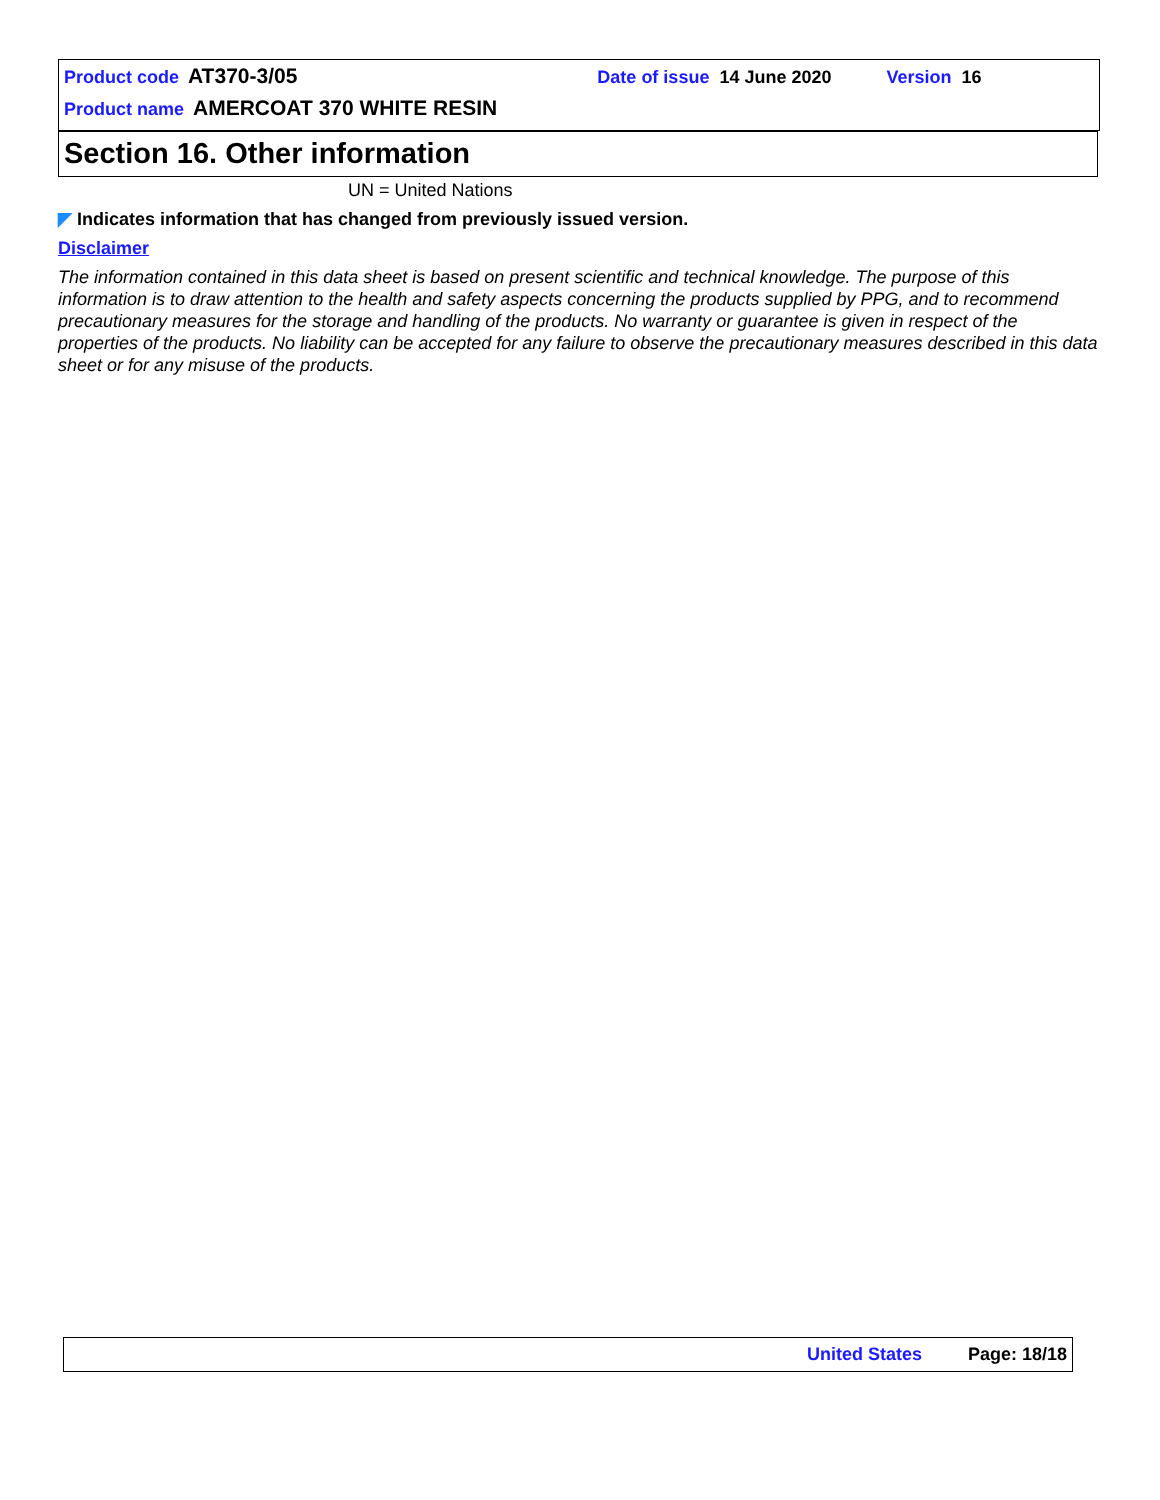Product code AT370-3/05 Date of issue 14 June 2020 Version 16
Product name AMERCOAT 370 WHITE RESIN
Section 16. Other information
UN = United Nations
◤ Indicates information that has changed from previously issued version.
Disclaimer
The information contained in this data sheet is based on present scientific and technical knowledge. The purpose of this information is to draw attention to the health and safety aspects concerning the products supplied by PPG, and to recommend precautionary measures for the storage and handling of the products. No warranty or guarantee is given in respect of the properties of the products. No liability can be accepted for any failure to observe the precautionary measures described in this data sheet or for any misuse of the products.
United States Page: 18/18